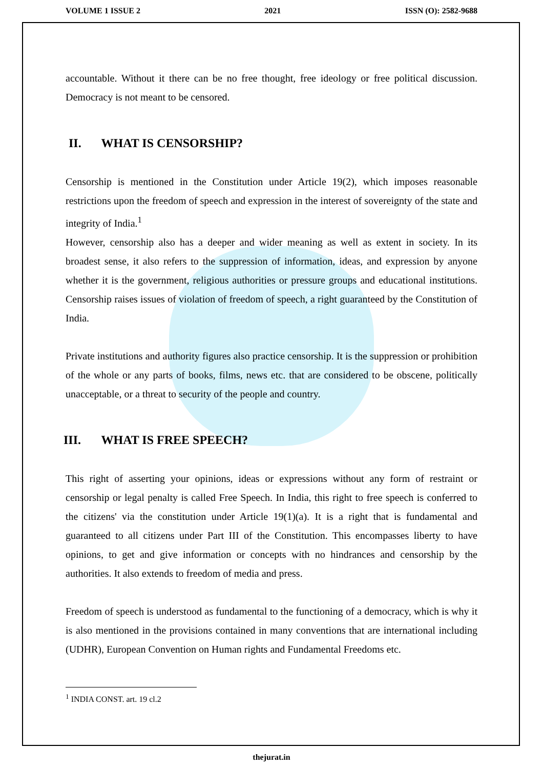VOLUME 1 ISSUE 2 2021 ISSN (O): 2582-9688
accountable. Without it there can be no free thought, free ideology or free political discussion. Democracy is not meant to be censored.
II. WHAT IS CENSORSHIP?
Censorship is mentioned in the Constitution under Article 19(2), which imposes reasonable restrictions upon the freedom of speech and expression in the interest of sovereignty of the state and integrity of India.<sup>1</sup>
However, censorship also has a deeper and wider meaning as well as extent in society. In its broadest sense, it also refers to the suppression of information, ideas, and expression by anyone whether it is the government, religious authorities or pressure groups and educational institutions. Censorship raises issues of violation of freedom of speech, a right guaranteed by the Constitution of India.
Private institutions and authority figures also practice censorship. It is the suppression or prohibition of the whole or any parts of books, films, news etc. that are considered to be obscene, politically unacceptable, or a threat to security of the people and country.
III. WHAT IS FREE SPEECH?
This right of asserting your opinions, ideas or expressions without any form of restraint or censorship or legal penalty is called Free Speech. In India, this right to free speech is conferred to the citizens' via the constitution under Article 19(1)(a). It is a right that is fundamental and guaranteed to all citizens under Part III of the Constitution. This encompasses liberty to have opinions, to get and give information or concepts with no hindrances and censorship by the authorities. It also extends to freedom of media and press.
Freedom of speech is understood as fundamental to the functioning of a democracy, which is why it is also mentioned in the provisions contained in many conventions that are international including (UDHR), European Convention on Human rights and Fundamental Freedoms etc.
<sup>1</sup> INDIA CONST. art. 19 cl.2
thejurat.in